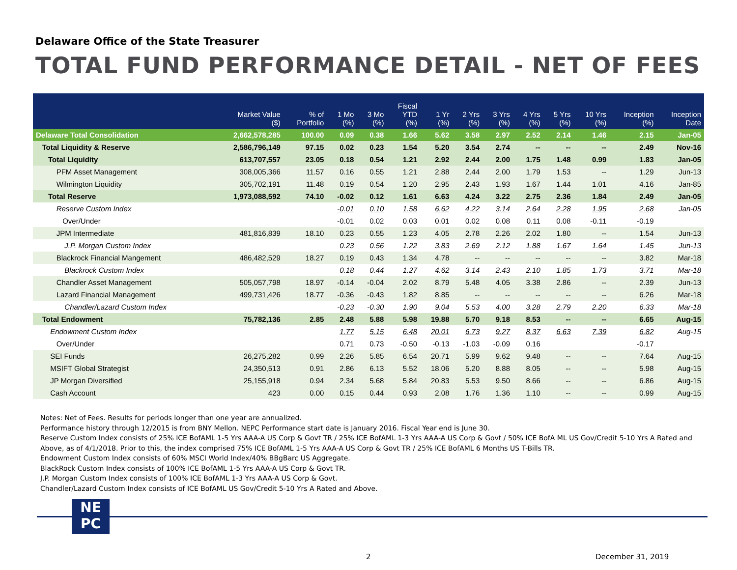Delaware Office of the State Treasurer
TOTAL FUND PERFORMANCE DETAIL - NET OF FEES
| | Market Value ($) | % of Portfolio | 1 Mo (%) | 3 Mo (%) | Fiscal YTD (%) | 1 Yr (%) | 2 Yrs (%) | 3 Yrs (%) | 4 Yrs (%) | 5 Yrs (%) | 10 Yrs (%) | Inception (%) | Inception Date |
| --- | --- | --- | --- | --- | --- | --- | --- | --- | --- | --- | --- | --- | --- |
| Delaware Total Consolidation | 2,662,578,285 | 100.00 | 0.09 | 0.38 | 1.66 | 5.62 | 3.58 | 2.97 | 2.52 | 2.14 | 1.46 | 2.15 | Jan-05 |
| Total Liquidity & Reserve | 2,586,796,149 | 97.15 | 0.02 | 0.23 | 1.54 | 5.20 | 3.54 | 2.74 | -- | -- | -- | 2.49 | Nov-16 |
| Total Liquidity | 613,707,557 | 23.05 | 0.18 | 0.54 | 1.21 | 2.92 | 2.44 | 2.00 | 1.75 | 1.48 | 0.99 | 1.83 | Jan-05 |
| PFM Asset Management | 308,005,366 | 11.57 | 0.16 | 0.55 | 1.21 | 2.88 | 2.44 | 2.00 | 1.79 | 1.53 | -- | 1.29 | Jun-13 |
| Wilmington Liquidity | 305,702,191 | 11.48 | 0.19 | 0.54 | 1.20 | 2.95 | 2.43 | 1.93 | 1.67 | 1.44 | 1.01 | 4.16 | Jan-85 |
| Total Reserve | 1,973,088,592 | 74.10 | -0.02 | 0.12 | 1.61 | 6.63 | 4.24 | 3.22 | 2.75 | 2.36 | 1.84 | 2.49 | Jan-05 |
| Reserve Custom Index | | | -0.01 | 0.10 | 1.58 | 6.62 | 4.22 | 3.14 | 2.64 | 2.28 | 1.95 | 2.68 | Jan-05 |
| Over/Under | | | -0.01 | 0.02 | 0.03 | 0.01 | 0.02 | 0.08 | 0.11 | 0.08 | -0.11 | -0.19 | |
| JPM Intermediate | 481,816,839 | 18.10 | 0.23 | 0.55 | 1.23 | 4.05 | 2.78 | 2.26 | 2.02 | 1.80 | -- | 1.54 | Jun-13 |
| J.P. Morgan Custom Index | | | 0.23 | 0.56 | 1.22 | 3.83 | 2.69 | 2.12 | 1.88 | 1.67 | 1.64 | 1.45 | Jun-13 |
| Blackrock Financial Mangement | 486,482,529 | 18.27 | 0.19 | 0.43 | 1.34 | 4.78 | -- | -- | -- | -- | -- | 3.82 | Mar-18 |
| Blackrock Custom Index | | | 0.18 | 0.44 | 1.27 | 4.62 | 3.14 | 2.43 | 2.10 | 1.85 | 1.73 | 3.71 | Mar-18 |
| Chandler Asset Management | 505,057,798 | 18.97 | -0.14 | -0.04 | 2.02 | 8.79 | 5.48 | 4.05 | 3.38 | 2.86 | -- | 2.39 | Jun-13 |
| Lazard Financial Management | 499,731,426 | 18.77 | -0.36 | -0.43 | 1.82 | 8.85 | -- | -- | -- | -- | -- | 6.26 | Mar-18 |
| Chandler/Lazard Custom Index | | | -0.23 | -0.30 | 1.90 | 9.04 | 5.53 | 4.00 | 3.28 | 2.79 | 2.20 | 6.33 | Mar-18 |
| Total Endowment | 75,782,136 | 2.85 | 2.48 | 5.88 | 5.98 | 19.88 | 5.70 | 9.18 | 8.53 | -- | -- | 6.65 | Aug-15 |
| Endowment Custom Index | | | 1.77 | 5.15 | 6.48 | 20.01 | 6.73 | 9.27 | 8.37 | 6.63 | 7.39 | 6.82 | Aug-15 |
| Over/Under | | | 0.71 | 0.73 | -0.50 | -0.13 | -1.03 | -0.09 | 0.16 | | | -0.17 | |
| SEI Funds | 26,275,282 | 0.99 | 2.26 | 5.85 | 6.54 | 20.71 | 5.99 | 9.62 | 9.48 | -- | -- | 7.64 | Aug-15 |
| MSIFT Global Strategist | 24,350,513 | 0.91 | 2.86 | 6.13 | 5.52 | 18.06 | 5.20 | 8.88 | 8.05 | -- | -- | 5.98 | Aug-15 |
| JP Morgan Diversified | 25,155,918 | 0.94 | 2.34 | 5.68 | 5.84 | 20.83 | 5.53 | 9.50 | 8.66 | -- | -- | 6.86 | Aug-15 |
| Cash Account | 423 | 0.00 | 0.15 | 0.44 | 0.93 | 2.08 | 1.76 | 1.36 | 1.10 | -- | -- | 0.99 | Aug-15 |
Notes: Net of Fees. Results for periods longer than one year are annualized.
Performance history through 12/2015 is from BNY Mellon. NEPC Performance start date is January 2016. Fiscal Year end is June 30.
Reserve Custom Index consists of 25% ICE BofAML 1-5 Yrs AAA-A US Corp & Govt TR / 25% ICE BofAML 1-3 Yrs AAA-A US Corp & Govt / 50% ICE BofA ML US Gov/Credit 5-10 Yrs A Rated and Above, as of 4/1/2018. Prior to this, the index comprised 75% ICE BofAML 1-5 Yrs AAA-A US Corp & Govt TR / 25% ICE BofAML 6 Months US T-Bills TR.
Endowment Custom Index consists of 60% MSCI World Index/40% BBgBarc US Aggregate.
BlackRock Custom Index consists of 100% ICE BofAML 1-5 Yrs AAA-A US Corp & Govt TR.
J.P. Morgan Custom Index consists of 100% ICE BofAML 1-3 Yrs AAA-A US Corp & Govt.
Chandler/Lazard Custom Index consists of ICE BofAML US Gov/Credit 5-10 Yrs A Rated and Above.
NE
PC
2 December 31, 2019